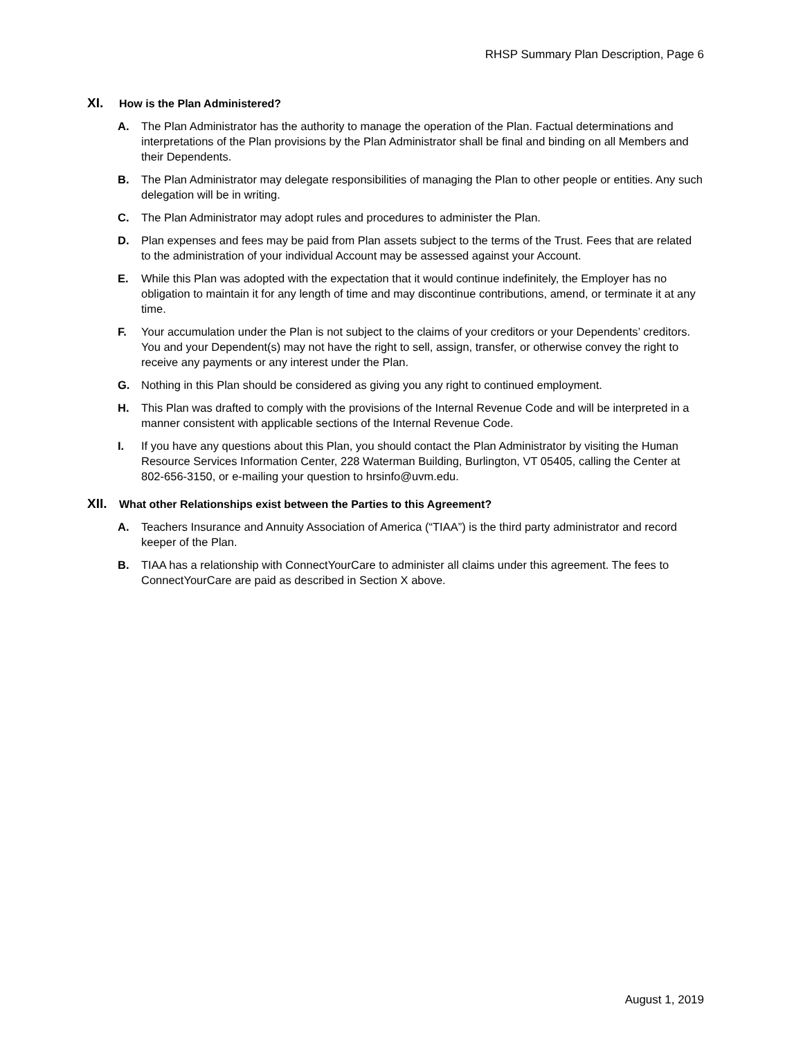RHSP Summary Plan Description, Page 6
XI. How is the Plan Administered?
A. The Plan Administrator has the authority to manage the operation of the Plan. Factual determinations and interpretations of the Plan provisions by the Plan Administrator shall be final and binding on all Members and their Dependents.
B. The Plan Administrator may delegate responsibilities of managing the Plan to other people or entities. Any such delegation will be in writing.
C. The Plan Administrator may adopt rules and procedures to administer the Plan.
D. Plan expenses and fees may be paid from Plan assets subject to the terms of the Trust. Fees that are related to the administration of your individual Account may be assessed against your Account.
E. While this Plan was adopted with the expectation that it would continue indefinitely, the Employer has no obligation to maintain it for any length of time and may discontinue contributions, amend, or terminate it at any time.
F. Your accumulation under the Plan is not subject to the claims of your creditors or your Dependents’ creditors. You and your Dependent(s) may not have the right to sell, assign, transfer, or otherwise convey the right to receive any payments or any interest under the Plan.
G. Nothing in this Plan should be considered as giving you any right to continued employment.
H. This Plan was drafted to comply with the provisions of the Internal Revenue Code and will be interpreted in a manner consistent with applicable sections of the Internal Revenue Code.
I. If you have any questions about this Plan, you should contact the Plan Administrator by visiting the Human Resource Services Information Center, 228 Waterman Building, Burlington, VT 05405, calling the Center at 802-656-3150, or e-mailing your question to hrsinfo@uvm.edu.
XII. What other Relationships exist between the Parties to this Agreement?
A. Teachers Insurance and Annuity Association of America (“TIAA”) is the third party administrator and record keeper of the Plan.
B. TIAA has a relationship with ConnectYourCare to administer all claims under this agreement. The fees to ConnectYourCare are paid as described in Section X above.
August 1, 2019